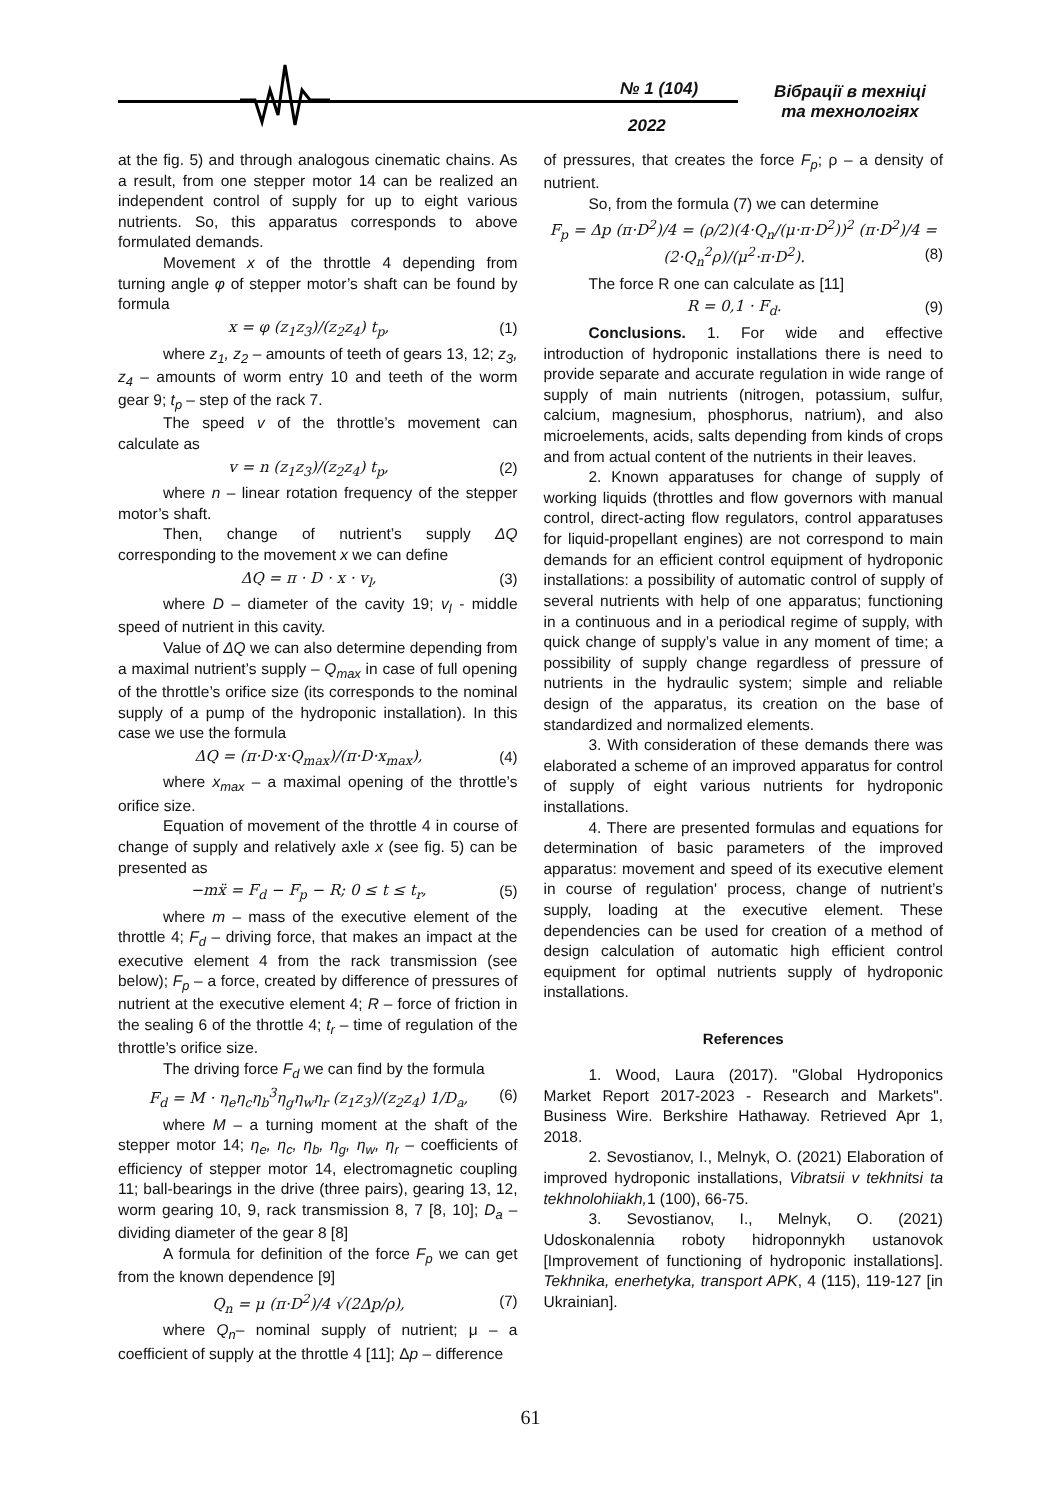№ 1 (104)
2022
Вібрації в техніці та технологіях
at the fig. 5) and through analogous cinematic chains. As a result, from one stepper motor 14 can be realized an independent control of supply for up to eight various nutrients. So, this apparatus corresponds to above formulated demands.
Movement x of the throttle 4 depending from turning angle φ of stepper motor’s shaft can be found by formula
x = φ (z<sub>1</sub>z<sub>3</sub>)/(z<sub>2</sub>z<sub>4</sub>) t<sub>p</sub>, (1)
where z<sub>1</sub>, z<sub>2</sub> – amounts of teeth of gears 13, 12; z<sub>3</sub>, z<sub>4</sub> – amounts of worm entry 10 and teeth of the worm gear 9; t<sub>p</sub> – step of the rack 7.
The speed v of the throttle’s movement can calculate as
v = n (z<sub>1</sub>z<sub>3</sub>)/(z<sub>2</sub>z<sub>4</sub>) t<sub>p</sub>, (2)
where n – linear rotation frequency of the stepper motor’s shaft.
Then, change of nutrient’s supply ΔQ corresponding to the movement x we can define
ΔQ = π · D · x · v<sub>l</sub>, (3)
where D – diameter of the cavity 19; v<sub>l</sub> - middle speed of nutrient in this cavity.
Value of ΔQ we can also determine depending from a maximal nutrient’s supply – Q<sub>max</sub> in case of full opening of the throttle’s orifice size (its corresponds to the nominal supply of a pump of the hydroponic installation). In this case we use the formula
ΔQ = (π·D·x·Q<sub>max</sub>)/(π·D·x<sub>max</sub>), (4)
where x<sub>max</sub> – a maximal opening of the throttle’s orifice size.
Equation of movement of the throttle 4 in course of change of supply and relatively axle x (see fig. 5) can be presented as
−mẍ = F<sub>d</sub> − F<sub>p</sub> − R; 0 ≤ t ≤ t<sub>r</sub>, (5)
where m – mass of the executive element of the throttle 4; F<sub>d</sub> – driving force, that makes an impact at the executive element 4 from the rack transmission (see below); F<sub>p</sub> – a force, created by difference of pressures of nutrient at the executive element 4; R – force of friction in the sealing 6 of the throttle 4; t<sub>r</sub> – time of regulation of the throttle’s orifice size.
The driving force F<sub>d</sub> we can find by the formula
F<sub>d</sub> = M · η<sub>e</sub>η<sub>c</sub>η<sub>b</sub><sup>3</sup>η<sub>g</sub>η<sub>w</sub>η<sub>r</sub> (z<sub>1</sub>z<sub>3</sub>)/(z<sub>2</sub>z<sub>4</sub>) 1/D<sub>a</sub>, (6)
where M – a turning moment at the shaft of the stepper motor 14; η<sub>e</sub>, η<sub>c</sub>, η<sub>b</sub>, η<sub>g</sub>, η<sub>w</sub>, η<sub>r</sub> – coefficients of efficiency of stepper motor 14, electromagnetic coupling 11; ball-bearings in the drive (three pairs), gearing 13, 12, worm gearing 10, 9, rack transmission 8, 7 [8, 10]; D<sub>a</sub> – dividing diameter of the gear 8 [8]
A formula for definition of the force F<sub>p</sub> we can get from the known dependence [9]
Q<sub>n</sub> = μ (π·D<sup>2</sup>)/4 √(2Δp/ρ), (7)
where Q<sub>n</sub>– nominal supply of nutrient; μ – a coefficient of supply at the throttle 4 [11]; Δp – difference
of pressures, that creates the force F<sub>p</sub>; ρ – a density of nutrient.
So, from the formula (7) we can determine
F<sub>p</sub> = Δp (π·D<sup>2</sup>)/4 = (ρ/2)(4·Q<sub>n</sub>/(μ·π·D<sup>2</sup>))<sup>2</sup> (π·D<sup>2</sup>)/4 = (2·Q<sub>n</sub><sup>2</sup>ρ)/(μ<sup>2</sup>·π·D<sup>2</sup>). (8)
The force R one can calculate as [11]
R = 0,1 · F<sub>d</sub>. (9)
Conclusions. 1. For wide and effective introduction of hydroponic installations there is need to provide separate and accurate regulation in wide range of supply of main nutrients (nitrogen, potassium, sulfur, calcium, magnesium, phosphorus, natrium), and also microelements, acids, salts depending from kinds of crops and from actual content of the nutrients in their leaves.
2. Known apparatuses for change of supply of working liquids (throttles and flow governors with manual control, direct-acting flow regulators, control apparatuses for liquid-propellant engines) are not correspond to main demands for an efficient control equipment of hydroponic installations: a possibility of automatic control of supply of several nutrients with help of one apparatus; functioning in a continuous and in a periodical regime of supply, with quick change of supply’s value in any moment of time; a possibility of supply change regardless of pressure of nutrients in the hydraulic system; simple and reliable design of the apparatus, its creation on the base of standardized and normalized elements.
3. With consideration of these demands there was elaborated a scheme of an improved apparatus for control of supply of eight various nutrients for hydroponic installations.
4. There are presented formulas and equations for determination of basic parameters of the improved apparatus: movement and speed of its executive element in course of regulation' process, change of nutrient’s supply, loading at the executive element. These dependencies can be used for creation of a method of design calculation of automatic high efficient control equipment for optimal nutrients supply of hydroponic installations.
References
1. Wood, Laura (2017). "Global Hydroponics Market Report 2017-2023 - Research and Markets". Business Wire. Berkshire Hathaway. Retrieved Apr 1, 2018.
2. Sevostianov, I., Melnyk, O. (2021) Elaboration of improved hydroponic installations, Vibratsii v tekhnitsi ta tekhnolohiiakh, 1 (100), 66-75.
3. Sevostianov, I., Melnyk, O. (2021) Udoskonalennia roboty hidroponnykh ustanovok [Improvement of functioning of hydroponic installations]. Tekhnika, enerhetyka, transport APK, 4 (115), 119-127 [in Ukrainian].
61